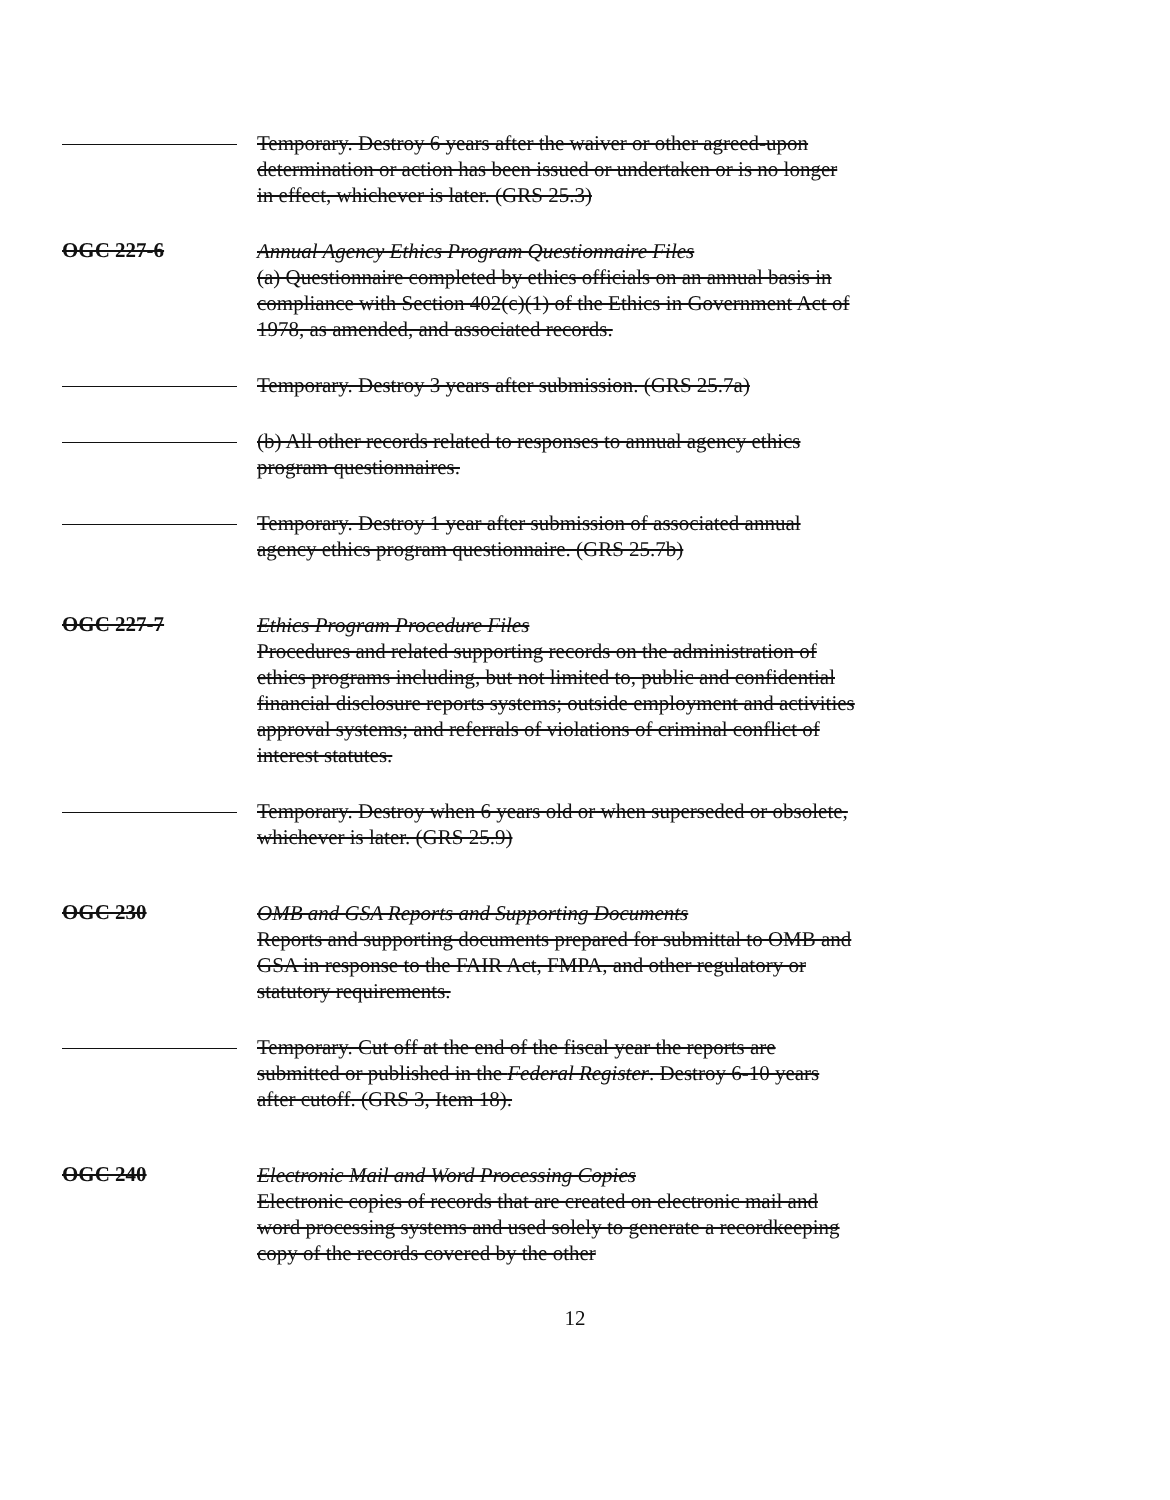Temporary. Destroy 6 years after the waiver or other agreed-upon determination or action has been issued or undertaken or is no longer in effect, whichever is later. (GRS 25.3)
OGC 227-6
Annual Agency Ethics Program Questionnaire Files
(a) Questionnaire completed by ethics officials on an annual basis in compliance with Section 402(c)(1) of the Ethics in Government Act of 1978, as amended, and associated records.
Temporary. Destroy 3 years after submission. (GRS 25.7a)
(b) All other records related to responses to annual agency ethics program questionnaires.
Temporary. Destroy 1 year after submission of associated annual agency ethics program questionnaire. (GRS 25.7b)
OGC 227-7
Ethics Program Procedure Files
Procedures and related supporting records on the administration of ethics programs including, but not limited to, public and confidential financial disclosure reports systems; outside employment and activities approval systems; and referrals of violations of criminal conflict of interest statutes.
Temporary. Destroy when 6 years old or when superseded or obsolete, whichever is later. (GRS 25.9)
OGC 230
OMB and GSA Reports and Supporting Documents
Reports and supporting documents prepared for submittal to OMB and GSA in response to the FAIR Act, FMPA, and other regulatory or statutory requirements.
Temporary. Cut off at the end of the fiscal year the reports are submitted or published in the Federal Register. Destroy 6-10 years after cutoff. (GRS 3, Item 18).
OGC 240
Electronic Mail and Word Processing Copies
Electronic copies of records that are created on electronic mail and word processing systems and used solely to generate a recordkeeping copy of the records covered by the other
12